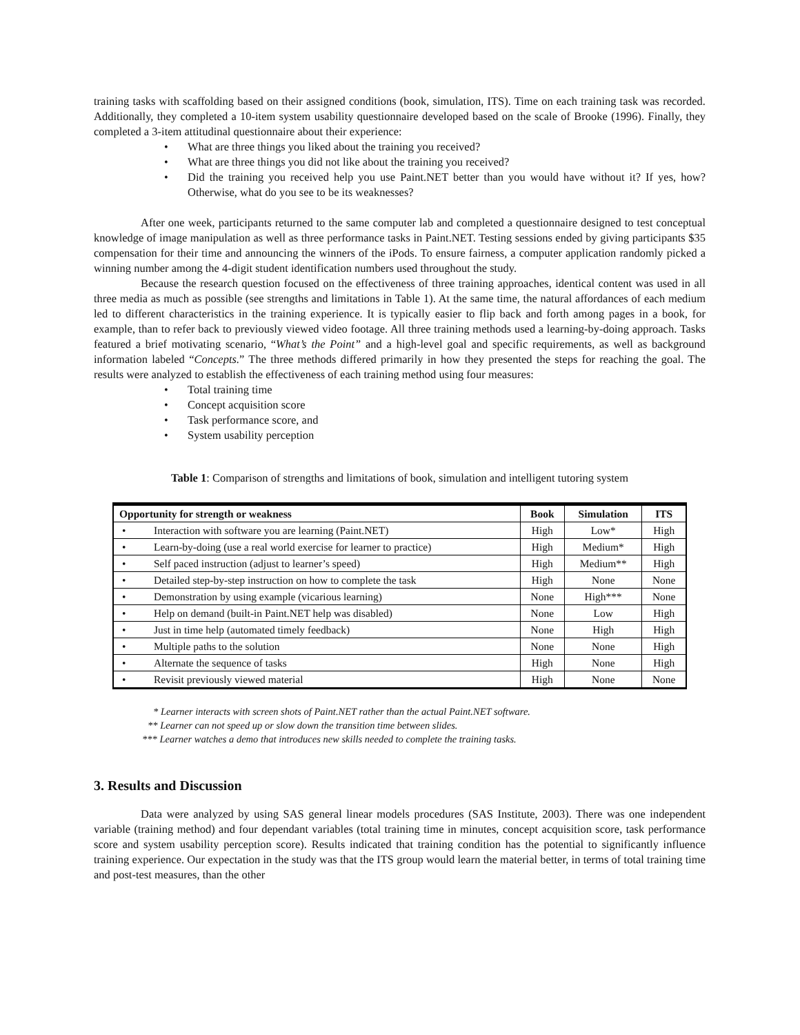training tasks with scaffolding based on their assigned conditions (book, simulation, ITS). Time on each training task was recorded. Additionally, they completed a 10-item system usability questionnaire developed based on the scale of Brooke (1996). Finally, they completed a 3-item attitudinal questionnaire about their experience:
• What are three things you liked about the training you received?
• What are three things you did not like about the training you received?
• Did the training you received help you use Paint.NET better than you would have without it? If yes, how? Otherwise, what do you see to be its weaknesses?
After one week, participants returned to the same computer lab and completed a questionnaire designed to test conceptual knowledge of image manipulation as well as three performance tasks in Paint.NET. Testing sessions ended by giving participants $35 compensation for their time and announcing the winners of the iPods. To ensure fairness, a computer application randomly picked a winning number among the 4-digit student identification numbers used throughout the study.
Because the research question focused on the effectiveness of three training approaches, identical content was used in all three media as much as possible (see strengths and limitations in Table 1). At the same time, the natural affordances of each medium led to different characteristics in the training experience. It is typically easier to flip back and forth among pages in a book, for example, than to refer back to previously viewed video footage. All three training methods used a learning-by-doing approach. Tasks featured a brief motivating scenario, “What’s the Point” and a high-level goal and specific requirements, as well as background information labeled “Concepts.” The three methods differed primarily in how they presented the steps for reaching the goal. The results were analyzed to establish the effectiveness of each training method using four measures:
• Total training time
• Concept acquisition score
• Task performance score, and
• System usability perception
Table 1: Comparison of strengths and limitations of book, simulation and intelligent tutoring system
| Opportunity for strength or weakness | Book | Simulation | ITS |
| --- | --- | --- | --- |
| • Interaction with software you are learning (Paint.NET) | High | Low* | High |
| • Learn-by-doing (use a real world exercise for learner to practice) | High | Medium* | High |
| • Self paced instruction (adjust to learner’s speed) | High | Medium** | High |
| • Detailed step-by-step instruction on how to complete the task | High | None | None |
| • Demonstration by using example (vicarious learning) | None | High*** | None |
| • Help on demand (built-in Paint.NET help was disabled) | None | Low | High |
| • Just in time help (automated timely feedback) | None | High | High |
| • Multiple paths to the solution | None | None | High |
| • Alternate the sequence of tasks | High | None | High |
| • Revisit previously viewed material | High | None | None |
* Learner interacts with screen shots of Paint.NET rather than the actual Paint.NET software.
** Learner can not speed up or slow down the transition time between slides.
*** Learner watches a demo that introduces new skills needed to complete the training tasks.
3. Results and Discussion
Data were analyzed by using SAS general linear models procedures (SAS Institute, 2003). There was one independent variable (training method) and four dependant variables (total training time in minutes, concept acquisition score, task performance score and system usability perception score). Results indicated that training condition has the potential to significantly influence training experience. Our expectation in the study was that the ITS group would learn the material better, in terms of total training time and post-test measures, than the other